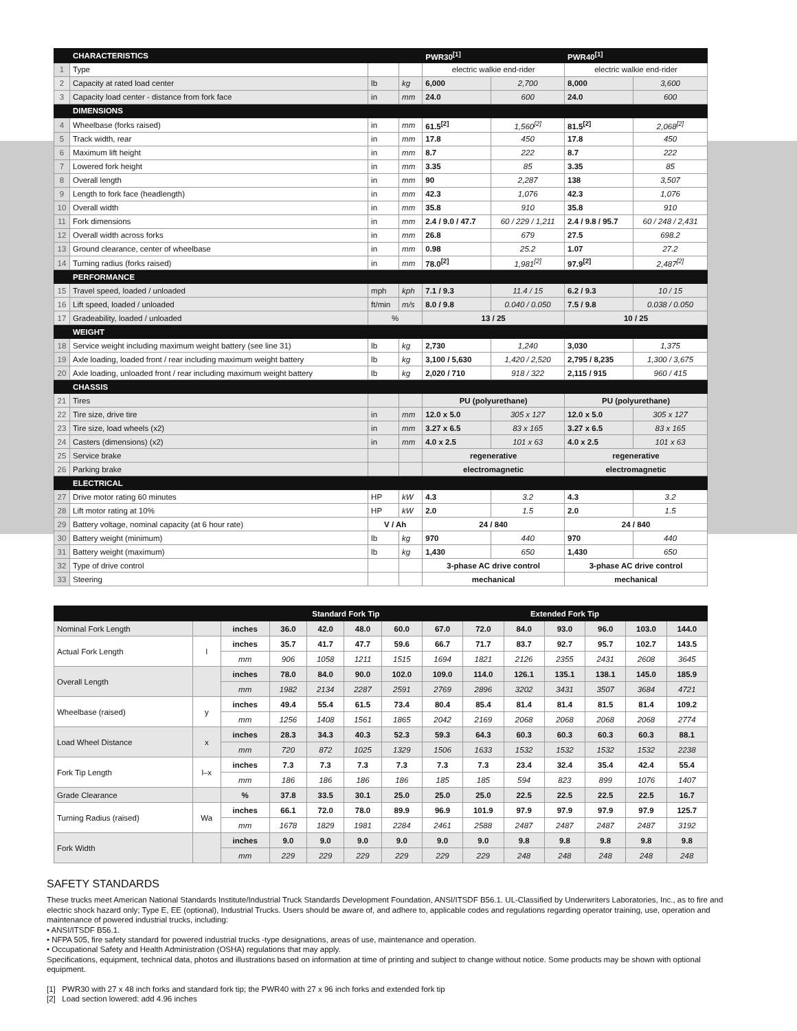| | CHARACTERISTICS | | | PWR30<sup>[1]</sup> | | PWR40<sup>[1]</sup> | |
| 1 | Type | | | electric walkie end-rider | | electric walkie end-rider | |
| 2 | Capacity at rated load center | lb | kg | 6,000 | 2,700 | 8,000 | 3,600 |
| 3 | Capacity load center - distance from fork face | in | mm | 24.0 | 600 | 24.0 | 600 |
| | DIMENSIONS | | | | | | |
| 4 | Wheelbase (forks raised) | in | mm | 61.5<sup>[2]</sup> | 1,560<sup>[2]</sup> | 81.5<sup>[2]</sup> | 2,068<sup>[2]</sup> |
| 5 | Track width, rear | in | mm | 17.8 | 450 | 17.8 | 450 |
| 6 | Maximum lift height | in | mm | 8.7 | 222 | 8.7 | 222 |
| 7 | Lowered fork height | in | mm | 3.35 | 85 | 3.35 | 85 |
| 8 | Overall length | in | mm | 90 | 2,287 | 138 | 3,507 |
| 9 | Length to fork face (headlength) | in | mm | 42.3 | 1,076 | 42.3 | 1,076 |
| 10 | Overall width | in | mm | 35.8 | 910 | 35.8 | 910 |
| 11 | Fork dimensions | in | mm | 2.4 / 9.0 / 47.7 | 60 / 229 / 1,211 | 2.4 / 9.8 / 95.7 | 60 / 248 / 2,431 |
| 12 | Overall width across forks | in | mm | 26.8 | 679 | 27.5 | 698.2 |
| 13 | Ground clearance, center of wheelbase | in | mm | 0.98 | 25.2 | 1.07 | 27.2 |
| 14 | Turning radius (forks raised) | in | mm | 78.0<sup>[2]</sup> | 1,981<sup>[2]</sup> | 97.9<sup>[2]</sup> | 2,487<sup>[2]</sup> |
| | PERFORMANCE | | | | | | |
| 15 | Travel speed, loaded / unloaded | mph | kph | 7.1 / 9.3 | 11.4 / 15 | 6.2 / 9.3 | 10 / 15 |
| 16 | Lift speed, loaded / unloaded | ft/min | m/s | 8.0 / 9.8 | 0.040 / 0.050 | 7.5 / 9.8 | 0.038 / 0.050 |
| 17 | Gradeability, loaded / unloaded | % | | 13 / 25 | | 10 / 25 | |
| | WEIGHT | | | | | | |
| 18 | Service weight including maximum weight battery (see line 31) | lb | kg | 2,730 | 1,240 | 3,030 | 1,375 |
| 19 | Axle loading, loaded front / rear including maximum weight battery | lb | kg | 3,100 / 5,630 | 1,420 / 2,520 | 2,795 / 8,235 | 1,300 / 3,675 |
| 20 | Axle loading, unloaded front / rear including maximum weight battery | lb | kg | 2,020 / 710 | 918 / 322 | 2,115 / 915 | 960 / 415 |
| | CHASSIS | | | | | | |
| 21 | Tires | | | PU (polyurethane) | | PU (polyurethane) | |
| 22 | Tire size, drive tire | in | mm | 12.0 x 5.0 | 305 x 127 | 12.0 x 5.0 | 305 x 127 |
| 23 | Tire size, load wheels (x2) | in | mm | 3.27 x 6.5 | 83 x 165 | 3.27 x 6.5 | 83 x 165 |
| 24 | Casters (dimensions) (x2) | in | mm | 4.0 x 2.5 | 101 x 63 | 4.0 x 2.5 | 101 x 63 |
| 25 | Service brake | | | regenerative | | regenerative | |
| 26 | Parking brake | | | electromagnetic | | electromagnetic | |
| | ELECTRICAL | | | | | | |
| 27 | Drive motor rating 60 minutes | HP | kW | 4.3 | 3.2 | 4.3 | 3.2 |
| 28 | Lift motor rating at 10% | HP | kW | 2.0 | 1.5 | 2.0 | 1.5 |
| 29 | Battery voltage, nominal capacity (at 6 hour rate) | V / Ah | | 24 / 840 | | 24 / 840 | |
| 30 | Battery weight (minimum) | lb | kg | 970 | 440 | 970 | 440 |
| 31 | Battery weight (maximum) | lb | kg | 1,430 | 650 | 1,430 | 650 |
| 32 | Type of drive control | | | 3-phase AC drive control | | 3-phase AC drive control | |
| 33 | Steering | | | mechanical | | mechanical | |
| | | | Standard Fork Tip | | | | Extended Fork Tip | | | | | | |
| Nominal Fork Length | | inches | 36.0 | 42.0 | 48.0 | 60.0 | 67.0 | 72.0 | 84.0 | 93.0 | 96.0 | 103.0 | 144.0 |
| Actual Fork Length | l | inches | 35.7 | 41.7 | 47.7 | 59.6 | 66.7 | 71.7 | 83.7 | 92.7 | 95.7 | 102.7 | 143.5 |
| | | mm | 906 | 1058 | 1211 | 1515 | 1694 | 1821 | 2126 | 2355 | 2431 | 2608 | 3645 |
| Overall Length | | inches | 78.0 | 84.0 | 90.0 | 102.0 | 109.0 | 114.0 | 126.1 | 135.1 | 138.1 | 145.0 | 185.9 |
| | | mm | 1982 | 2134 | 2287 | 2591 | 2769 | 2896 | 3202 | 3431 | 3507 | 3684 | 4721 |
| Wheelbase (raised) | y | inches | 49.4 | 55.4 | 61.5 | 73.4 | 80.4 | 85.4 | 81.4 | 81.4 | 81.5 | 81.4 | 109.2 |
| | | mm | 1256 | 1408 | 1561 | 1865 | 2042 | 2169 | 2068 | 2068 | 2068 | 2068 | 2774 |
| Load Wheel Distance | x | inches | 28.3 | 34.3 | 40.3 | 52.3 | 59.3 | 64.3 | 60.3 | 60.3 | 60.3 | 60.3 | 88.1 |
| | | mm | 720 | 872 | 1025 | 1329 | 1506 | 1633 | 1532 | 1532 | 1532 | 1532 | 2238 |
| Fork Tip Length | l–x | inches | 7.3 | 7.3 | 7.3 | 7.3 | 7.3 | 7.3 | 23.4 | 32.4 | 35.4 | 42.4 | 55.4 |
| | | mm | 186 | 186 | 186 | 186 | 185 | 185 | 594 | 823 | 899 | 1076 | 1407 |
| Grade Clearance | | % | 37.8 | 33.5 | 30.1 | 25.0 | 25.0 | 25.0 | 22.5 | 22.5 | 22.5 | 22.5 | 16.7 |
| Turning Radius (raised) | Wa | inches | 66.1 | 72.0 | 78.0 | 89.9 | 96.9 | 101.9 | 97.9 | 97.9 | 97.9 | 97.9 | 125.7 |
| | | mm | 1678 | 1829 | 1981 | 2284 | 2461 | 2588 | 2487 | 2487 | 2487 | 2487 | 3192 |
| Fork Width | | inches | 9.0 | 9.0 | 9.0 | 9.0 | 9.0 | 9.0 | 9.8 | 9.8 | 9.8 | 9.8 | 9.8 |
| | | mm | 229 | 229 | 229 | 229 | 229 | 229 | 248 | 248 | 248 | 248 | 248 |
SAFETY STANDARDS
These trucks meet American National Standards Institute/Industrial Truck Standards Development Foundation, ANSI/ITSDF B56.1. UL-Classified by Underwriters Laboratories, Inc., as to fire and electric shock hazard only; Type E, EE (optional), Industrial Trucks. Users should be aware of, and adhere to, applicable codes and regulations regarding operator training, use, operation and maintenance of powered industrial trucks, including:
• ANSI/ITSDF B56.1.
• NFPA 505, fire safety standard for powered industrial trucks -type designations, areas of use, maintenance and operation.
• Occupational Safety and Health Administration (OSHA) regulations that may apply.
Specifications, equipment, technical data, photos and illustrations based on information at time of printing and subject to change without notice. Some products may be shown with optional equipment.
[1] PWR30 with 27 x 48 inch forks and standard fork tip; the PWR40 with 27 x 96 inch forks and extended fork tip
[2] Load section lowered: add 4.96 inches